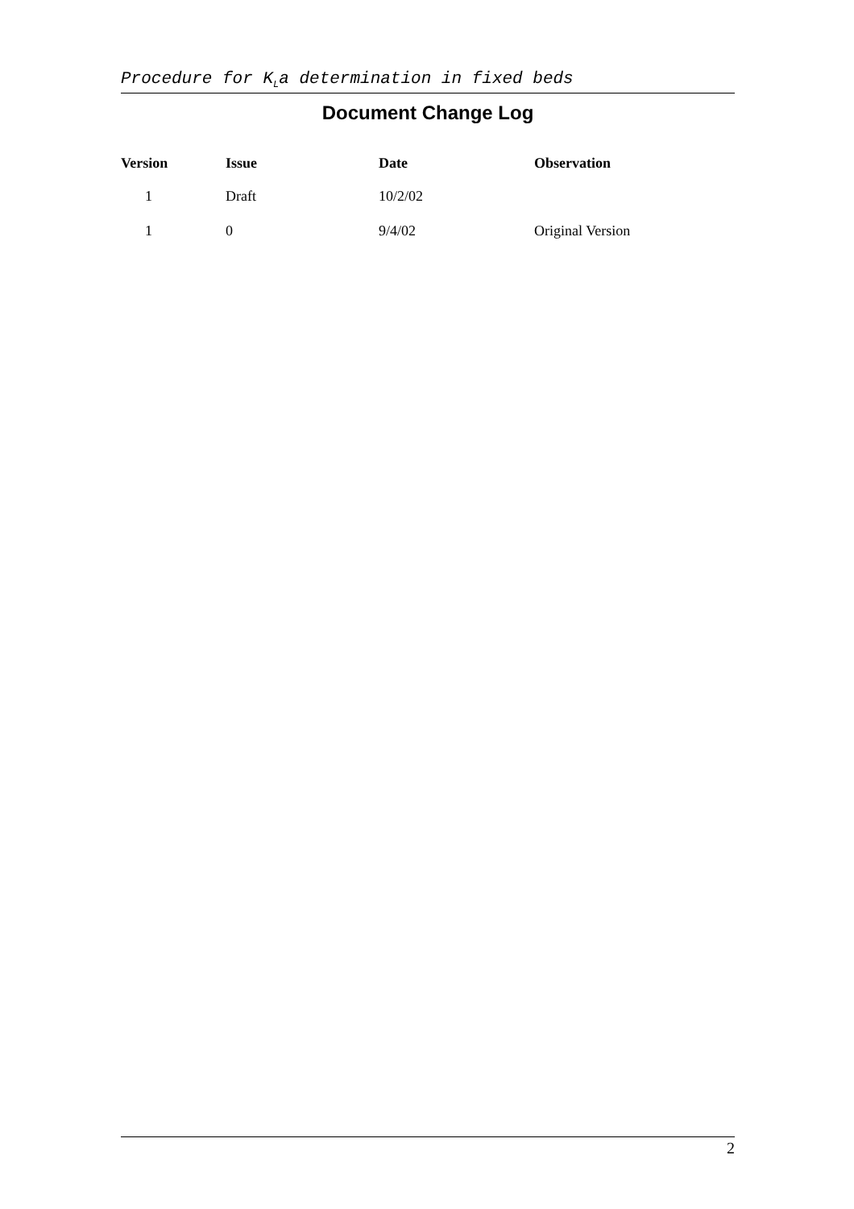Procedure for K<sub>L</sub>a determination in fixed beds
Document Change Log
| Version | Issue | Date | Observation |
| --- | --- | --- | --- |
| 1 | Draft | 10/2/02 | |
| 1 | 0 | 9/4/02 | Original Version |
2